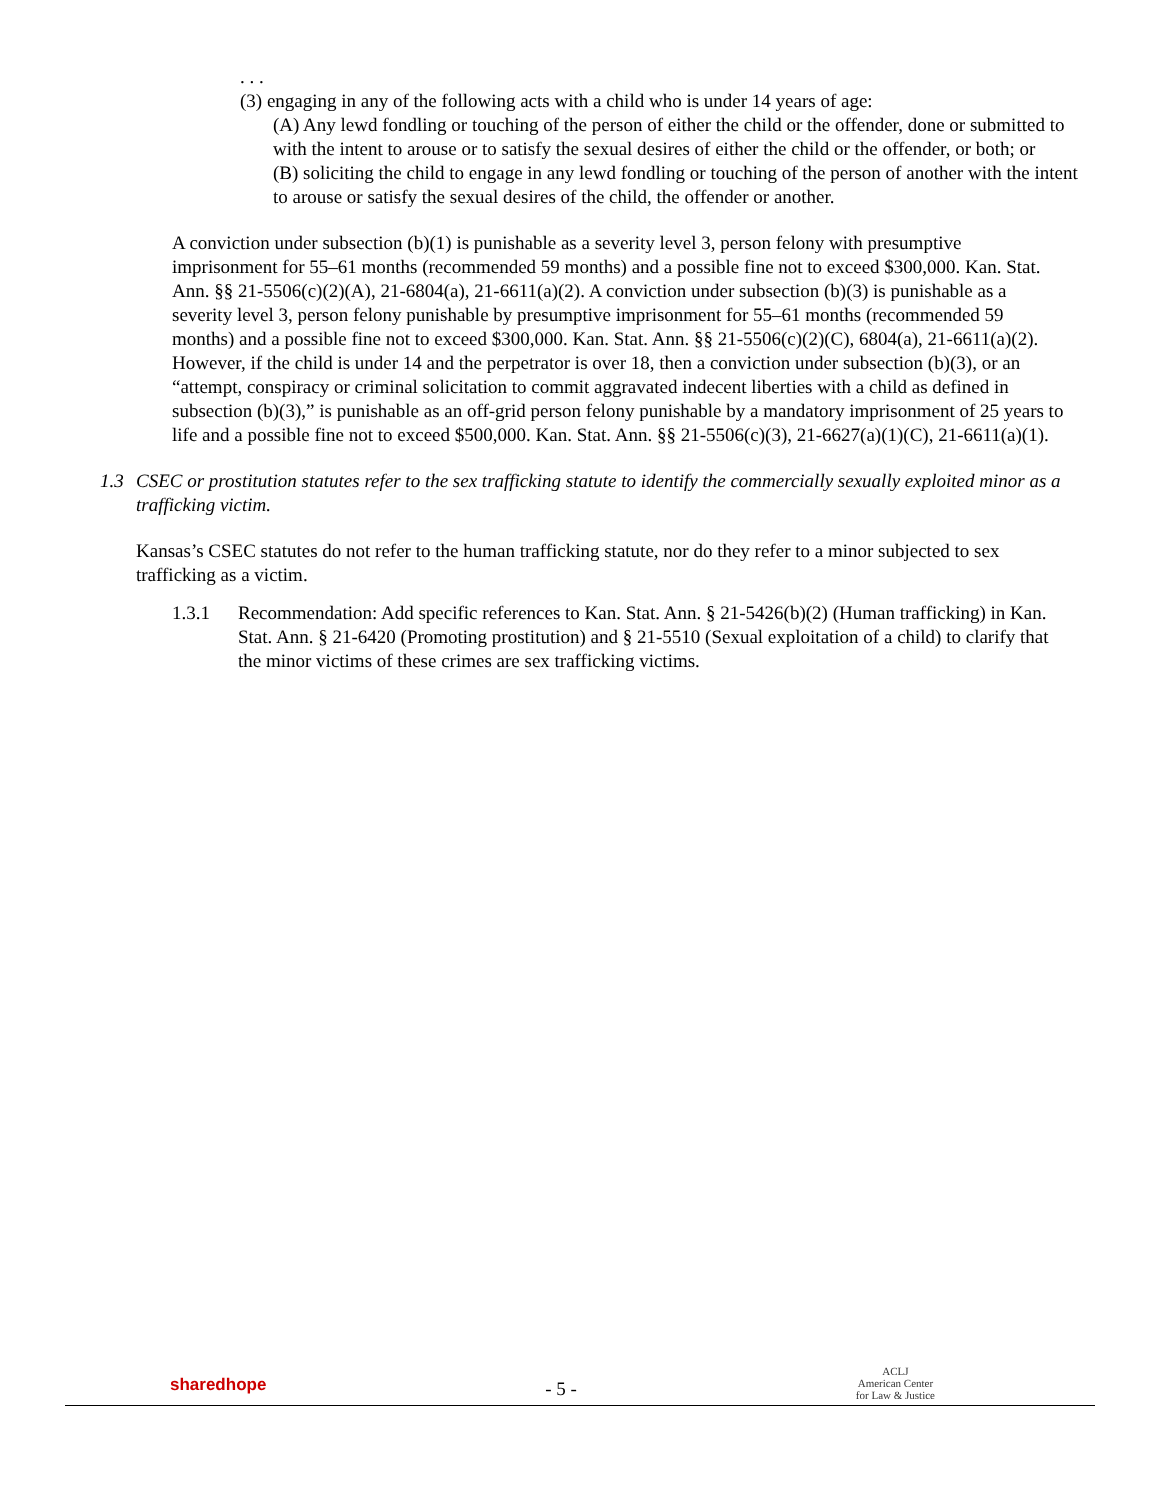. . .
(3) engaging in any of the following acts with a child who is under 14 years of age:
(A) Any lewd fondling or touching of the person of either the child or the offender, done or submitted to with the intent to arouse or to satisfy the sexual desires of either the child or the offender, or both; or
(B) soliciting the child to engage in any lewd fondling or touching of the person of another with the intent to arouse or satisfy the sexual desires of the child, the offender or another.
A conviction under subsection (b)(1) is punishable as a severity level 3, person felony with presumptive imprisonment for 55–61 months (recommended 59 months) and a possible fine not to exceed $300,000. Kan. Stat. Ann. §§ 21-5506(c)(2)(A), 21-6804(a), 21-6611(a)(2). A conviction under subsection (b)(3) is punishable as a severity level 3, person felony punishable by presumptive imprisonment for 55–61 months (recommended 59 months) and a possible fine not to exceed $300,000. Kan. Stat. Ann. §§ 21-5506(c)(2)(C), 6804(a), 21-6611(a)(2). However, if the child is under 14 and the perpetrator is over 18, then a conviction under subsection (b)(3), or an “attempt, conspiracy or criminal solicitation to commit aggravated indecent liberties with a child as defined in subsection (b)(3),” is punishable as an off-grid person felony punishable by a mandatory imprisonment of 25 years to life and a possible fine not to exceed $500,000. Kan. Stat. Ann. §§ 21-5506(c)(3), 21-6627(a)(1)(C), 21-6611(a)(1).
1.3 CSEC or prostitution statutes refer to the sex trafficking statute to identify the commercially sexually exploited minor as a trafficking victim.
Kansas’s CSEC statutes do not refer to the human trafficking statute, nor do they refer to a minor subjected to sex trafficking as a victim.
1.3.1 Recommendation: Add specific references to Kan. Stat. Ann. § 21-5426(b)(2) (Human trafficking) in Kan. Stat. Ann. § 21-6420 (Promoting prostitution) and § 21-5510 (Sexual exploitation of a child) to clarify that the minor victims of these crimes are sex trafficking victims.
sharedhope
- 5 -
ACLJ
American Center
for Law & Justice